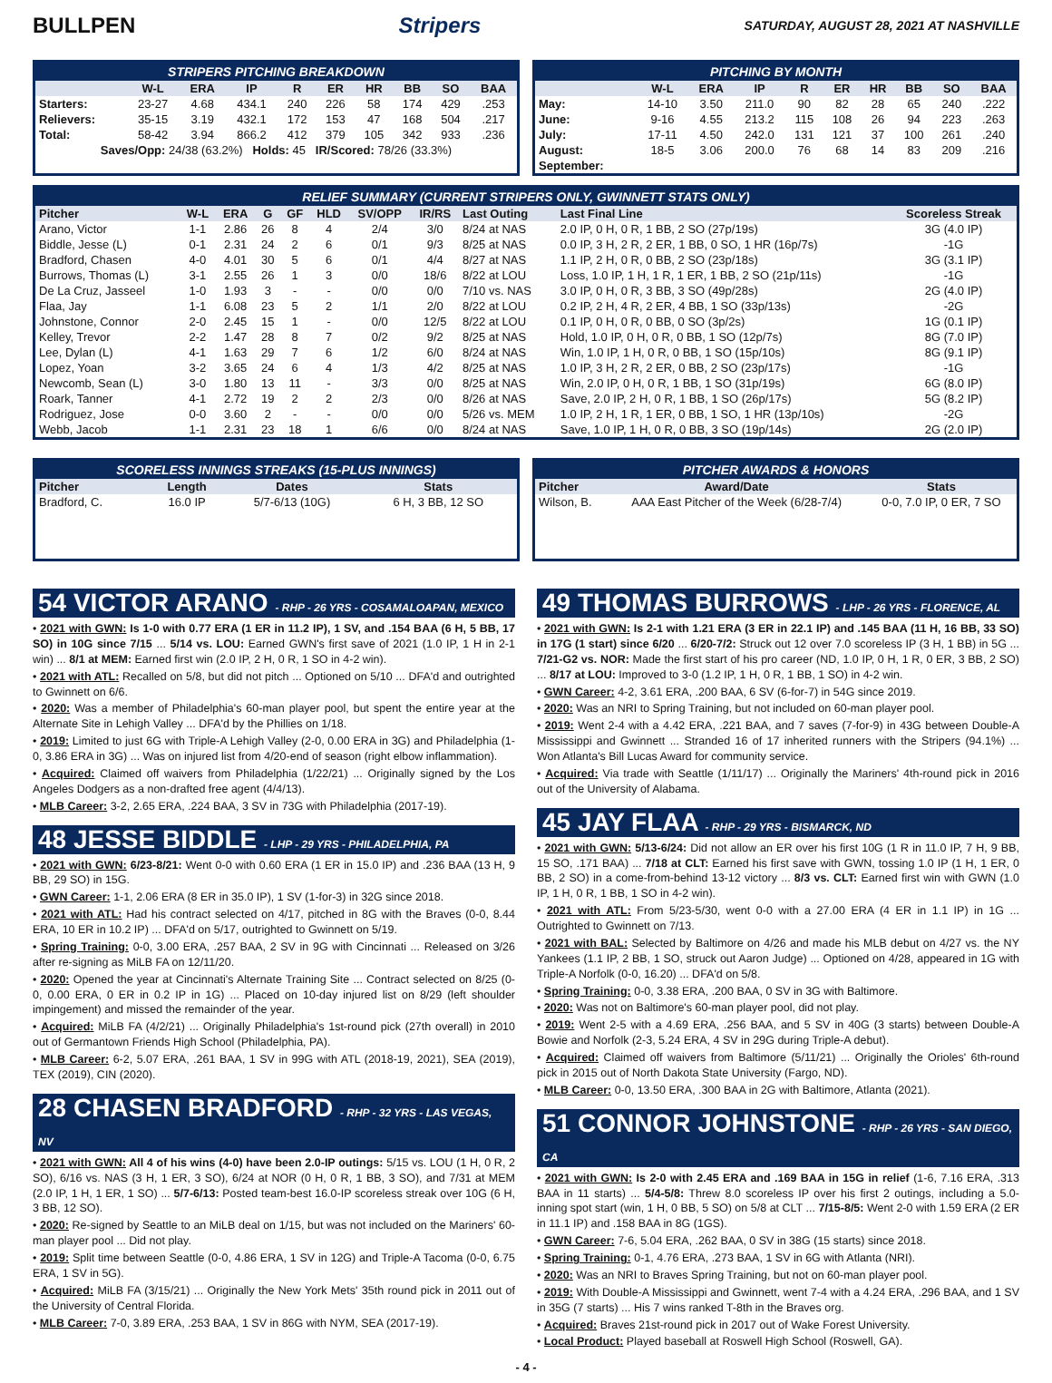BULLPEN Stripers
SATURDAY, AUGUST 28, 2021 AT NASHVILLE
STRIPERS PITCHING BREAKDOWN
| | W-L | ERA | IP | R | ER | HR | BB | SO | BAA |
| --- | --- | --- | --- | --- | --- | --- | --- | --- | --- |
| Starters: | 23-27 | 4.68 | 434.1 | 240 | 226 | 58 | 174 | 429 | .253 |
| Relievers: | 35-15 | 3.19 | 432.1 | 172 | 153 | 47 | 168 | 504 | .217 |
| Total: | 58-42 | 3.94 | 866.2 | 412 | 379 | 105 | 342 | 933 | .236 |
| Saves/Opp: 24/38 (63.2%) Holds: 45 IR/Scored: 78/26 (33.3%) | | | | | | | | | |
PITCHING BY MONTH
| | W-L | ERA | IP | R | ER | HR | BB | SO | BAA |
| --- | --- | --- | --- | --- | --- | --- | --- | --- | --- |
| May: | 14-10 | 3.50 | 211.0 | 90 | 82 | 28 | 65 | 240 | .222 |
| June: | 9-16 | 4.55 | 213.2 | 115 | 108 | 26 | 94 | 223 | .263 |
| July: | 17-11 | 4.50 | 242.0 | 131 | 121 | 37 | 100 | 261 | .240 |
| August: | 18-5 | 3.06 | 200.0 | 76 | 68 | 14 | 83 | 209 | .216 |
| September: | | | | | | | | | |
RELIEF SUMMARY (CURRENT STRIPERS ONLY, GWINNETT STATS ONLY)
| Pitcher | W-L | ERA | G | GF | HLD | SV/OPP | IR/RS | Last Outing | Last Final Line | Scoreless Streak |
| --- | --- | --- | --- | --- | --- | --- | --- | --- | --- | --- |
| Arano, Victor | 1-1 | 2.86 | 26 | 8 | 4 | 2/4 | 3/0 | 8/24 at NAS | 2.0 IP, 0 H, 0 R, 1 BB, 2 SO (27p/19s) | 3G (4.0 IP) |
| Biddle, Jesse (L) | 0-1 | 2.31 | 24 | 2 | 6 | 0/1 | 9/3 | 8/25 at NAS | 0.0 IP, 3 H, 2 R, 2 ER, 1 BB, 0 SO, 1 HR (16p/7s) | -1G |
| Bradford, Chasen | 4-0 | 4.01 | 30 | 5 | 6 | 0/1 | 4/4 | 8/27 at NAS | 1.1 IP, 2 H, 0 R, 0 BB, 2 SO (23p/18s) | 3G (3.1 IP) |
| Burrows, Thomas (L) | 3-1 | 2.55 | 26 | 1 | 3 | 0/0 | 18/6 | 8/22 at LOU | Loss, 1.0 IP, 1 H, 1 R, 1 ER, 1 BB, 2 SO (21p/11s) | -1G |
| De La Cruz, Jasseel | 1-0 | 1.93 | 3 | - | - | 0/0 | 0/0 | 7/10 vs. NAS | 3.0 IP, 0 H, 0 R, 3 BB, 3 SO (49p/28s) | 2G (4.0 IP) |
| Flaa, Jay | 1-1 | 6.08 | 23 | 5 | 2 | 1/1 | 2/0 | 8/22 at LOU | 0.2 IP, 2 H, 4 R, 2 ER, 4 BB, 1 SO (33p/13s) | -2G |
| Johnstone, Connor | 2-0 | 2.45 | 15 | 1 | - | 0/0 | 12/5 | 8/22 at LOU | 0.1 IP, 0 H, 0 R, 0 BB, 0 SO (3p/2s) | 1G (0.1 IP) |
| Kelley, Trevor | 2-2 | 1.47 | 28 | 8 | 7 | 0/2 | 9/2 | 8/25 at NAS | Hold, 1.0 IP, 0 H, 0 R, 0 BB, 1 SO (12p/7s) | 8G (7.0 IP) |
| Lee, Dylan (L) | 4-1 | 1.63 | 29 | 7 | 6 | 1/2 | 6/0 | 8/24 at NAS | Win, 1.0 IP, 1 H, 0 R, 0 BB, 1 SO (15p/10s) | 8G (9.1 IP) |
| Lopez, Yoan | 3-2 | 3.65 | 24 | 6 | 4 | 1/3 | 4/2 | 8/25 at NAS | 1.0 IP, 3 H, 2 R, 2 ER, 0 BB, 2 SO (23p/17s) | -1G |
| Newcomb, Sean (L) | 3-0 | 1.80 | 13 | 11 | - | 3/3 | 0/0 | 8/25 at NAS | Win, 2.0 IP, 0 H, 0 R, 1 BB, 1 SO (31p/19s) | 6G (8.0 IP) |
| Roark, Tanner | 4-1 | 2.72 | 19 | 2 | 2 | 2/3 | 0/0 | 8/26 at NAS | Save, 2.0 IP, 2 H, 0 R, 1 BB, 1 SO (26p/17s) | 5G (8.2 IP) |
| Rodriguez, Jose | 0-0 | 3.60 | 2 | - | - | 0/0 | 0/0 | 5/26 vs. MEM | 1.0 IP, 2 H, 1 R, 1 ER, 0 BB, 1 SO, 1 HR (13p/10s) | -2G |
| Webb, Jacob | 1-1 | 2.31 | 23 | 18 | 1 | 6/6 | 0/0 | 8/24 at NAS | Save, 1.0 IP, 1 H, 0 R, 0 BB, 3 SO (19p/14s) | 2G (2.0 IP) |
SCORELESS INNINGS STREAKS (15-PLUS INNINGS)
| Pitcher | Length | Dates | Stats |
| --- | --- | --- | --- |
| Bradford, C. | 16.0 IP | 5/7-6/13 (10G) | 6 H, 3 BB, 12 SO |
PITCHER AWARDS & HONORS
| Pitcher | Award/Date | Stats |
| --- | --- | --- |
| Wilson, B. | AAA East Pitcher of the Week (6/28-7/4) | 0-0, 7.0 IP, 0 ER, 7 SO |
54 VICTOR ARANO - RHP - 26 YRS - COSAMALOAPAN, MEXICO
• 2021 with GWN: Is 1-0 with 0.77 ERA (1 ER in 11.2 IP), 1 SV, and .154 BAA (6 H, 5 BB, 17 SO) in 10G since 7/15 ... 5/14 vs. LOU: Earned GWN's first save of 2021 (1.0 IP, 1 H in 2-1 win) ... 8/1 at MEM: Earned first win (2.0 IP, 2 H, 0 R, 1 SO in 4-2 win).
• 2021 with ATL: Recalled on 5/8, but did not pitch ... Optioned on 5/10 ... DFA'd and outrighted to Gwinnett on 6/6.
• 2020: Was a member of Philadelphia's 60-man player pool, but spent the entire year at the Alternate Site in Lehigh Valley ... DFA'd by the Phillies on 1/18.
• 2019: Limited to just 6G with Triple-A Lehigh Valley (2-0, 0.00 ERA in 3G) and Philadelphia (1-0, 3.86 ERA in 3G) ... Was on injured list from 4/20-end of season (right elbow inflammation).
• Acquired: Claimed off waivers from Philadelphia (1/22/21) ... Originally signed by the Los Angeles Dodgers as a non-drafted free agent (4/4/13).
• MLB Career: 3-2, 2.65 ERA, .224 BAA, 3 SV in 73G with Philadelphia (2017-19).
48 JESSE BIDDLE - LHP - 29 YRS - PHILADELPHIA, PA
• 2021 with GWN: 6/23-8/21: Went 0-0 with 0.60 ERA (1 ER in 15.0 IP) and .236 BAA (13 H, 9 BB, 29 SO) in 15G.
• GWN Career: 1-1, 2.06 ERA (8 ER in 35.0 IP), 1 SV (1-for-3) in 32G since 2018.
• 2021 with ATL: Had his contract selected on 4/17, pitched in 8G with the Braves (0-0, 8.44 ERA, 10 ER in 10.2 IP) ... DFA'd on 5/17, outrighted to Gwinnett on 5/19.
• Spring Training: 0-0, 3.00 ERA, .257 BAA, 2 SV in 9G with Cincinnati ... Released on 3/26 after re-signing as MiLB FA on 12/11/20.
• 2020: Opened the year at Cincinnati's Alternate Training Site ... Contract selected on 8/25 (0-0, 0.00 ERA, 0 ER in 0.2 IP in 1G) ... Placed on 10-day injured list on 8/29 (left shoulder impingement) and missed the remainder of the year.
• Acquired: MiLB FA (4/2/21) ... Originally Philadelphia's 1st-round pick (27th overall) in 2010 out of Germantown Friends High School (Philadelphia, PA).
• MLB Career: 6-2, 5.07 ERA, .261 BAA, 1 SV in 99G with ATL (2018-19, 2021), SEA (2019), TEX (2019), CIN (2020).
28 CHASEN BRADFORD - RHP - 32 YRS - LAS VEGAS, NV
• 2021 with GWN: All 4 of his wins (4-0) have been 2.0-IP outings: 5/15 vs. LOU (1 H, 0 R, 2 SO), 6/16 vs. NAS (3 H, 1 ER, 3 SO), 6/24 at NOR (0 H, 0 R, 1 BB, 3 SO), and 7/31 at MEM (2.0 IP, 1 H, 1 ER, 1 SO) ... 5/7-6/13: Posted team-best 16.0-IP scoreless streak over 10G (6 H, 3 BB, 12 SO).
• 2020: Re-signed by Seattle to an MiLB deal on 1/15, but was not included on the Mariners' 60-man player pool ... Did not play.
• 2019: Split time between Seattle (0-0, 4.86 ERA, 1 SV in 12G) and Triple-A Tacoma (0-0, 6.75 ERA, 1 SV in 5G).
• Acquired: MiLB FA (3/15/21) ... Originally the New York Mets' 35th round pick in 2011 out of the University of Central Florida.
• MLB Career: 7-0, 3.89 ERA, .253 BAA, 1 SV in 86G with NYM, SEA (2017-19).
49 THOMAS BURROWS - LHP - 26 YRS - FLORENCE, AL
• 2021 with GWN: Is 2-1 with 1.21 ERA (3 ER in 22.1 IP) and .145 BAA (11 H, 16 BB, 33 SO) in 17G (1 start) since 6/20 ... 6/20-7/2: Struck out 12 over 7.0 scoreless IP (3 H, 1 BB) in 5G ... 7/21-G2 vs. NOR: Made the first start of his pro career (ND, 1.0 IP, 0 H, 1 R, 0 ER, 3 BB, 2 SO) ... 8/17 at LOU: Improved to 3-0 (1.2 IP, 1 H, 0 R, 1 BB, 1 SO) in 4-2 win.
• GWN Career: 4-2, 3.61 ERA, .200 BAA, 6 SV (6-for-7) in 54G since 2019.
• 2020: Was an NRI to Spring Training, but not included on 60-man player pool.
• 2019: Went 2-4 with a 4.42 ERA, .221 BAA, and 7 saves (7-for-9) in 43G between Double-A Mississippi and Gwinnett ... Stranded 16 of 17 inherited runners with the Stripers (94.1%) ... Won Atlanta's Bill Lucas Award for community service.
• Acquired: Via trade with Seattle (1/11/17) ... Originally the Mariners' 4th-round pick in 2016 out of the University of Alabama.
45 JAY FLAA - RHP - 29 YRS - BISMARCK, ND
• 2021 with GWN: 5/13-6/24: Did not allow an ER over his first 10G (1 R in 11.0 IP, 7 H, 9 BB, 15 SO, .171 BAA) ... 7/18 at CLT: Earned his first save with GWN, tossing 1.0 IP (1 H, 1 ER, 0 BB, 2 SO) in a come-from-behind 13-12 victory ... 8/3 vs. CLT: Earned first win with GWN (1.0 IP, 1 H, 0 R, 1 BB, 1 SO in 4-2 win).
• 2021 with ATL: From 5/23-5/30, went 0-0 with a 27.00 ERA (4 ER in 1.1 IP) in 1G ... Outrighted to Gwinnett on 7/13.
• 2021 with BAL: Selected by Baltimore on 4/26 and made his MLB debut on 4/27 vs. the NY Yankees (1.1 IP, 2 BB, 1 SO, struck out Aaron Judge) ... Optioned on 4/28, appeared in 1G with Triple-A Norfolk (0-0, 16.20) ... DFA'd on 5/8.
• Spring Training: 0-0, 3.38 ERA, .200 BAA, 0 SV in 3G with Baltimore.
• 2020: Was not on Baltimore's 60-man player pool, did not play.
• 2019: Went 2-5 with a 4.69 ERA, .256 BAA, and 5 SV in 40G (3 starts) between Double-A Bowie and Norfolk (2-3, 5.24 ERA, 4 SV in 29G during Triple-A debut).
• Acquired: Claimed off waivers from Baltimore (5/11/21) ... Originally the Orioles' 6th-round pick in 2015 out of North Dakota State University (Fargo, ND).
• MLB Career: 0-0, 13.50 ERA, .300 BAA in 2G with Baltimore, Atlanta (2021).
51 CONNOR JOHNSTONE - RHP - 26 YRS - SAN DIEGO, CA
• 2021 with GWN: Is 2-0 with 2.45 ERA and .169 BAA in 15G in relief (1-6, 7.16 ERA, .313 BAA in 11 starts) ... 5/4-5/8: Threw 8.0 scoreless IP over his first 2 outings, including a 5.0-inning spot start (win, 1 H, 0 BB, 5 SO) on 5/8 at CLT ... 7/15-8/5: Went 2-0 with 1.59 ERA (2 ER in 11.1 IP) and .158 BAA in 8G (1GS).
• GWN Career: 7-6, 5.04 ERA, .262 BAA, 0 SV in 38G (15 starts) since 2018.
• Spring Training: 0-1, 4.76 ERA, .273 BAA, 1 SV in 6G with Atlanta (NRI).
• 2020: Was an NRI to Braves Spring Training, but not on 60-man player pool.
• 2019: With Double-A Mississippi and Gwinnett, went 7-4 with a 4.24 ERA, .296 BAA, and 1 SV in 35G (7 starts) ... His 7 wins ranked T-8th in the Braves org.
• Acquired: Braves 21st-round pick in 2017 out of Wake Forest University.
• Local Product: Played baseball at Roswell High School (Roswell, GA).
- 4 -